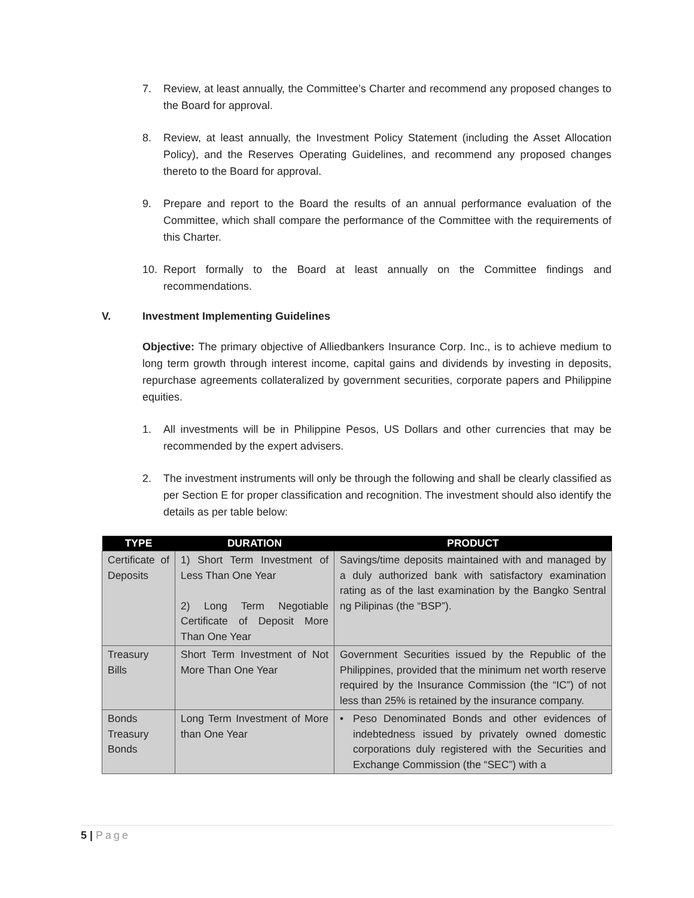7. Review, at least annually, the Committee’s Charter and recommend any proposed changes to the Board for approval.
8. Review, at least annually, the Investment Policy Statement (including the Asset Allocation Policy), and the Reserves Operating Guidelines, and recommend any proposed changes thereto to the Board for approval.
9. Prepare and report to the Board the results of an annual performance evaluation of the Committee, which shall compare the performance of the Committee with the requirements of this Charter.
10. Report formally to the Board at least annually on the Committee findings and recommendations.
V. Investment Implementing Guidelines
Objective: The primary objective of Alliedbankers Insurance Corp. Inc., is to achieve medium to long term growth through interest income, capital gains and dividends by investing in deposits, repurchase agreements collateralized by government securities, corporate papers and Philippine equities.
1. All investments will be in Philippine Pesos, US Dollars and other currencies that may be recommended by the expert advisers.
2. The investment instruments will only be through the following and shall be clearly classified as per Section E for proper classification and recognition. The investment should also identify the details as per table below:
| TYPE | DURATION | PRODUCT |
| --- | --- | --- |
| Certificate of Deposits | 1) Short Term Investment of Less Than One Year 2) Long Term Negotiable Certificate of Deposit More Than One Year | Savings/time deposits maintained with and managed by a duly authorized bank with satisfactory examination rating as of the last examination by the Bangko Sentral ng Pilipinas (the “BSP”). |
| Treasury Bills | Short Term Investment of Not More Than One Year | Government Securities issued by the Republic of the Philippines, provided that the minimum net worth reserve required by the Insurance Commission (the “IC”) of not less than 25% is retained by the insurance company. |
| Bonds Treasury Bonds | Long Term Investment of More than One Year | • Peso Denominated Bonds and other evidences of indebtedness issued by privately owned domestic corporations duly registered with the Securities and Exchange Commission (the “SEC”) with a |
5 | Page